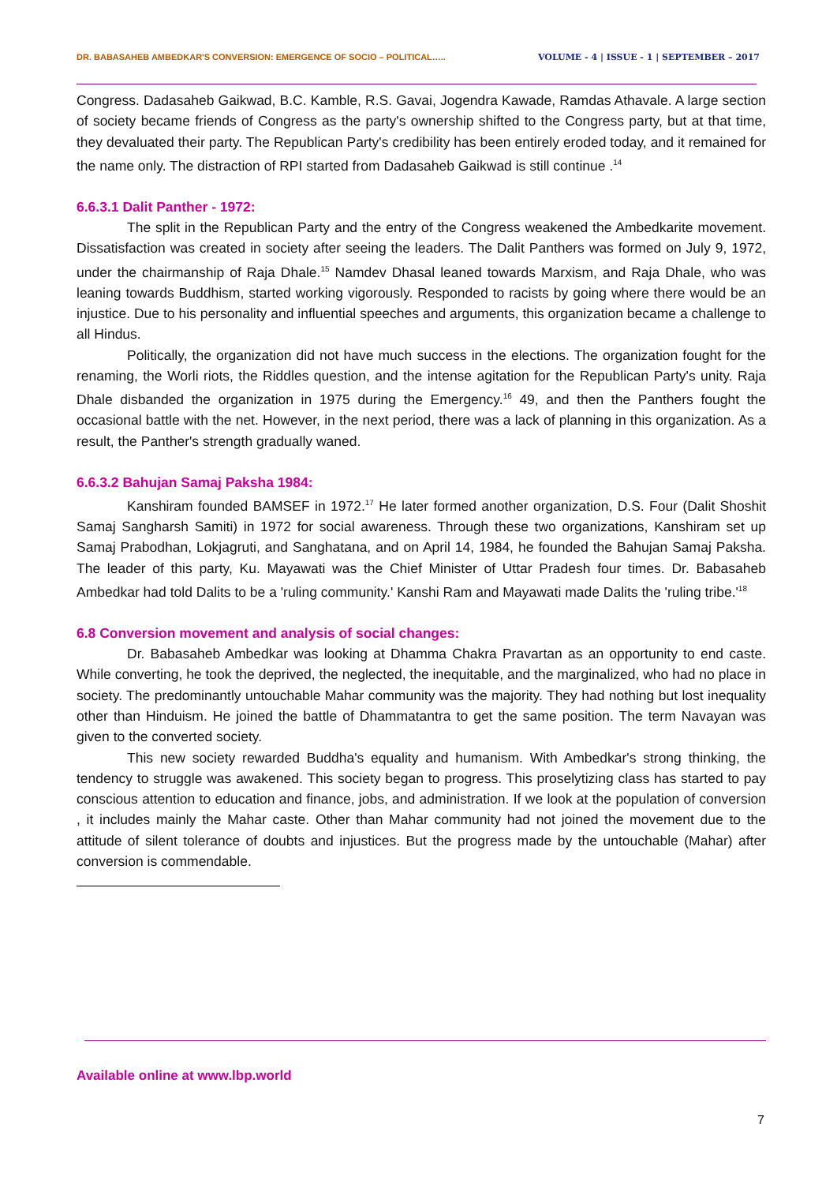DR. BABASAHEB AMBEDKAR'S CONVERSION: EMERGENCE OF SOCIO – POLITICAL….. VOLUME - 4 | ISSUE - 1 | SEPTEMBER – 2017
Congress. Dadasaheb Gaikwad, B.C. Kamble, R.S. Gavai, Jogendra Kawade, Ramdas Athavale. A large section of society became friends of Congress as the party's ownership shifted to the Congress party, but at that time, they devaluated their party. The Republican Party's credibility has been entirely eroded today, and it remained for the name only. The distraction of RPI started from Dadasaheb Gaikwad is still continue .<sup>14</sup>
6.6.3.1 Dalit Panther - 1972:
The split in the Republican Party and the entry of the Congress weakened the Ambedkarite movement. Dissatisfaction was created in society after seeing the leaders. The Dalit Panthers was formed on July 9, 1972, under the chairmanship of Raja Dhale.<sup>15</sup> Namdev Dhasal leaned towards Marxism, and Raja Dhale, who was leaning towards Buddhism, started working vigorously. Responded to racists by going where there would be an injustice. Due to his personality and influential speeches and arguments, this organization became a challenge to all Hindus.
Politically, the organization did not have much success in the elections. The organization fought for the renaming, the Worli riots, the Riddles question, and the intense agitation for the Republican Party's unity. Raja Dhale disbanded the organization in 1975 during the Emergency.<sup>16</sup> 49, and then the Panthers fought the occasional battle with the net. However, in the next period, there was a lack of planning in this organization. As a result, the Panther's strength gradually waned.
6.6.3.2 Bahujan Samaj Paksha 1984:
Kanshiram founded BAMSEF in 1972.<sup>17</sup> He later formed another organization, D.S. Four (Dalit Shoshit Samaj Sangharsh Samiti) in 1972 for social awareness. Through these two organizations, Kanshiram set up Samaj Prabodhan, Lokjagruti, and Sanghatana, and on April 14, 1984, he founded the Bahujan Samaj Paksha. The leader of this party, Ku. Mayawati was the Chief Minister of Uttar Pradesh four times. Dr. Babasaheb Ambedkar had told Dalits to be a 'ruling community.' Kanshi Ram and Mayawati made Dalits the 'ruling tribe.'<sup>18</sup>
6.8 Conversion movement and analysis of social changes:
Dr. Babasaheb Ambedkar was looking at Dhamma Chakra Pravartan as an opportunity to end caste. While converting, he took the deprived, the neglected, the inequitable, and the marginalized, who had no place in society. The predominantly untouchable Mahar community was the majority. They had nothing but lost inequality other than Hinduism. He joined the battle of Dhammatantra to get the same position. The term Navayan was given to the converted society.
This new society rewarded Buddha's equality and humanism. With Ambedkar's strong thinking, the tendency to struggle was awakened. This society began to progress. This proselytizing class has started to pay conscious attention to education and finance, jobs, and administration. If we look at the population of conversion , it includes mainly the Mahar caste. Other than Mahar community had not joined the movement due to the attitude of silent tolerance of doubts and injustices. But the progress made by the untouchable (Mahar) after conversion is commendable.
Available online at www.lbp.world
7